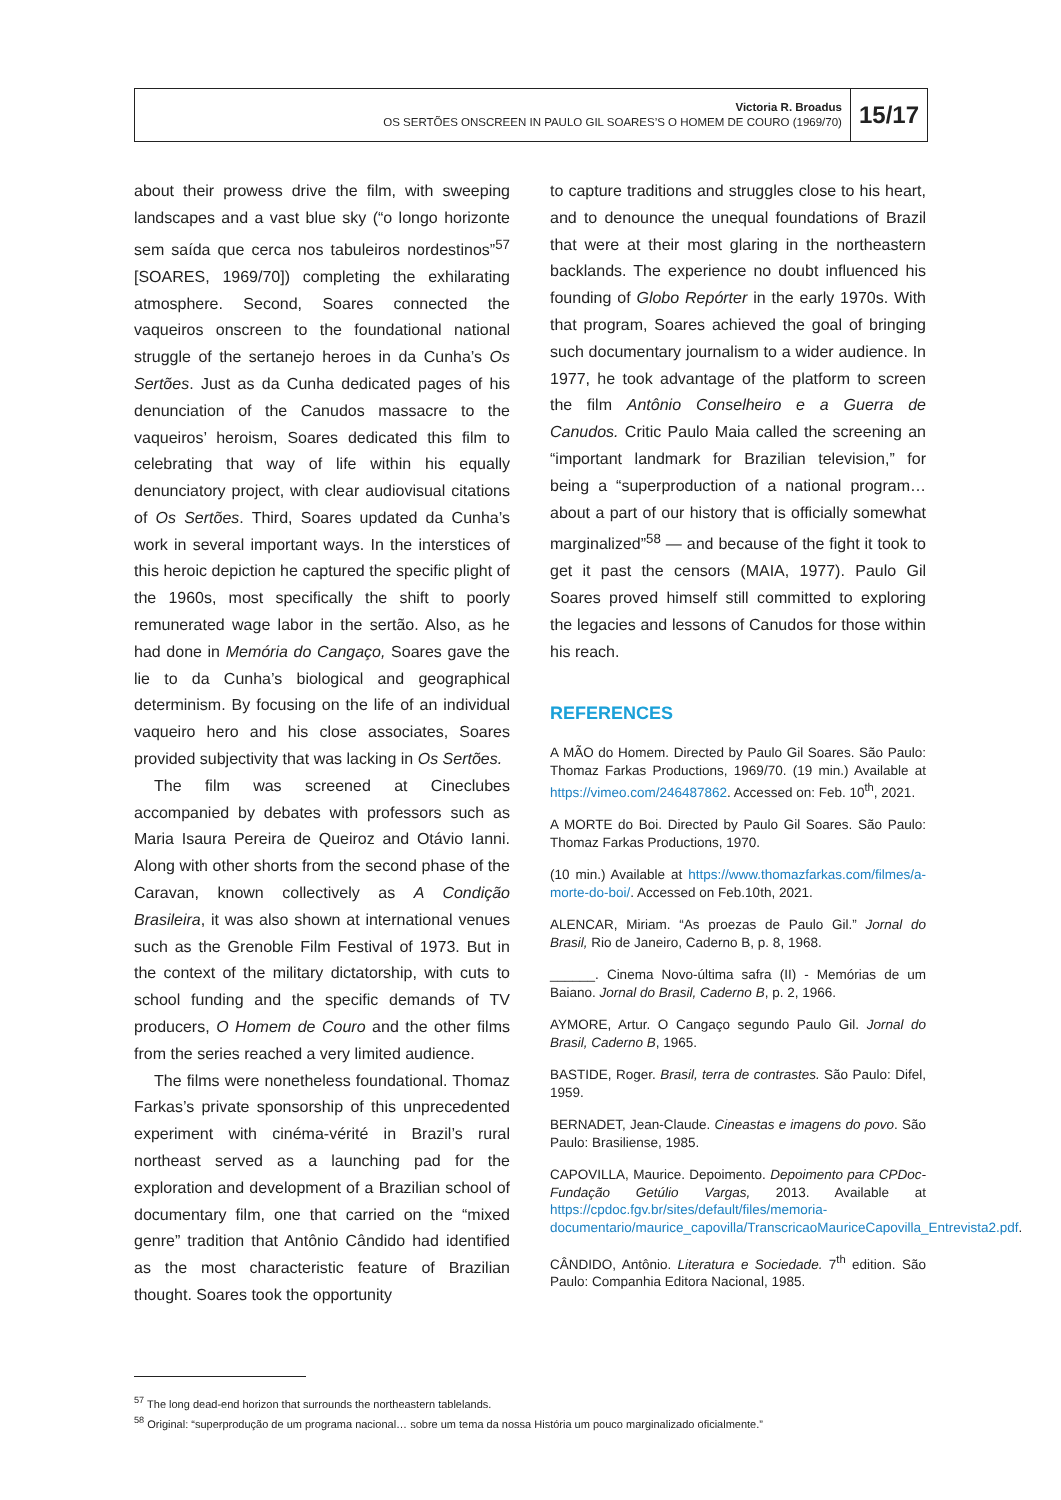Victoria R. Broadus
OS SERTÕES ONSCREEN IN PAULO GIL SOARES’S O HOMEM DE COURO (1969/70)
15/17
about their prowess drive the film, with sweeping landscapes and a vast blue sky (“o longo horizonte sem saída que cerca nos tabuleiros nordestinos”<sup>57</sup> [SOARES, 1969/70]) completing the exhilarating atmosphere. Second, Soares connected the vaqueiros onscreen to the foundational national struggle of the sertanejo heroes in da Cunha’s Os Sertões. Just as da Cunha dedicated pages of his denunciation of the Canudos massacre to the vaqueiros’ heroism, Soares dedicated this film to celebrating that way of life within his equally denunciatory project, with clear audiovisual citations of Os Sertões. Third, Soares updated da Cunha’s work in several important ways. In the interstices of this heroic depiction he captured the specific plight of the 1960s, most specifically the shift to poorly remunerated wage labor in the sertão. Also, as he had done in Memória do Cangaço, Soares gave the lie to da Cunha’s biological and geographical determinism. By focusing on the life of an individual vaqueiro hero and his close associates, Soares provided subjectivity that was lacking in Os Sertões.
The film was screened at Cineclubes accompanied by debates with professors such as Maria Isaura Pereira de Queiroz and Otávio Ianni. Along with other shorts from the second phase of the Caravan, known collectively as A Condição Brasileira, it was also shown at international venues such as the Grenoble Film Festival of 1973. But in the context of the military dictatorship, with cuts to school funding and the specific demands of TV producers, O Homem de Couro and the other films from the series reached a very limited audience.
The films were nonetheless foundational. Thomaz Farkas’s private sponsorship of this unprecedented experiment with cinéma-vérité in Brazil’s rural northeast served as a launching pad for the exploration and development of a Brazilian school of documentary film, one that carried on the “mixed genre” tradition that Antônio Cândido had identified as the most characteristic feature of Brazilian thought. Soares took the opportunity
to capture traditions and struggles close to his heart, and to denounce the unequal foundations of Brazil that were at their most glaring in the northeastern backlands. The experience no doubt influenced his founding of Globo Repórter in the early 1970s. With that program, Soares achieved the goal of bringing such documentary journalism to a wider audience. In 1977, he took advantage of the platform to screen the film Antônio Conselheiro e a Guerra de Canudos. Critic Paulo Maia called the screening an “important landmark for Brazilian television,” for being a “superproduction of a national program… about a part of our history that is officially somewhat marginalized”<sup>58</sup> — and because of the fight it took to get it past the censors (MAIA, 1977). Paulo Gil Soares proved himself still committed to exploring the legacies and lessons of Canudos for those within his reach.
REFERENCES
A MÃO do Homem. Directed by Paulo Gil Soares. São Paulo: Thomaz Farkas Productions, 1969/70. (19 min.) Available at https://vimeo.com/246487862. Accessed on: Feb. 10<sup>th</sup>, 2021.
A MORTE do Boi. Directed by Paulo Gil Soares. São Paulo: Thomaz Farkas Productions, 1970.
(10 min.) Available at https://www.thomazfarkas.com/filmes/a-morte-do-boi/. Accessed on Feb.10th, 2021.
ALENCAR, Miriam. “As proezas de Paulo Gil.” Jornal do Brasil, Rio de Janeiro, Caderno B, p. 8, 1968.
______. Cinema Novo-última safra (II) - Memórias de um Baiano. Jornal do Brasil, Caderno B, p. 2, 1966.
AYMORE, Artur. O Cangaço segundo Paulo Gil. Jornal do Brasil, Caderno B, 1965.
BASTIDE, Roger. Brasil, terra de contrastes. São Paulo: Difel, 1959.
BERNADET, Jean-Claude. Cineastas e imagens do povo. São Paulo: Brasiliense, 1985.
CAPOVILLA, Maurice. Depoimento. Depoimento para CPDoc-Fundação Getúlio Vargas, 2013. Available at https://cpdoc.fgv.br/sites/default/files/memoria-documentario/maurice_capovilla/TranscricaoMauriceCapovilla_Entrevista2.pdf.
CÂNDIDO, Antônio. Literatura e Sociedade. 7<sup>th</sup> edition. São Paulo: Companhia Editora Nacional, 1985.
<sup>57</sup> The long dead-end horizon that surrounds the northeastern tablelands.
<sup>58</sup> Original: “superprodução de um programa nacional… sobre um tema da nossa História um pouco marginalizado oficialmente.”